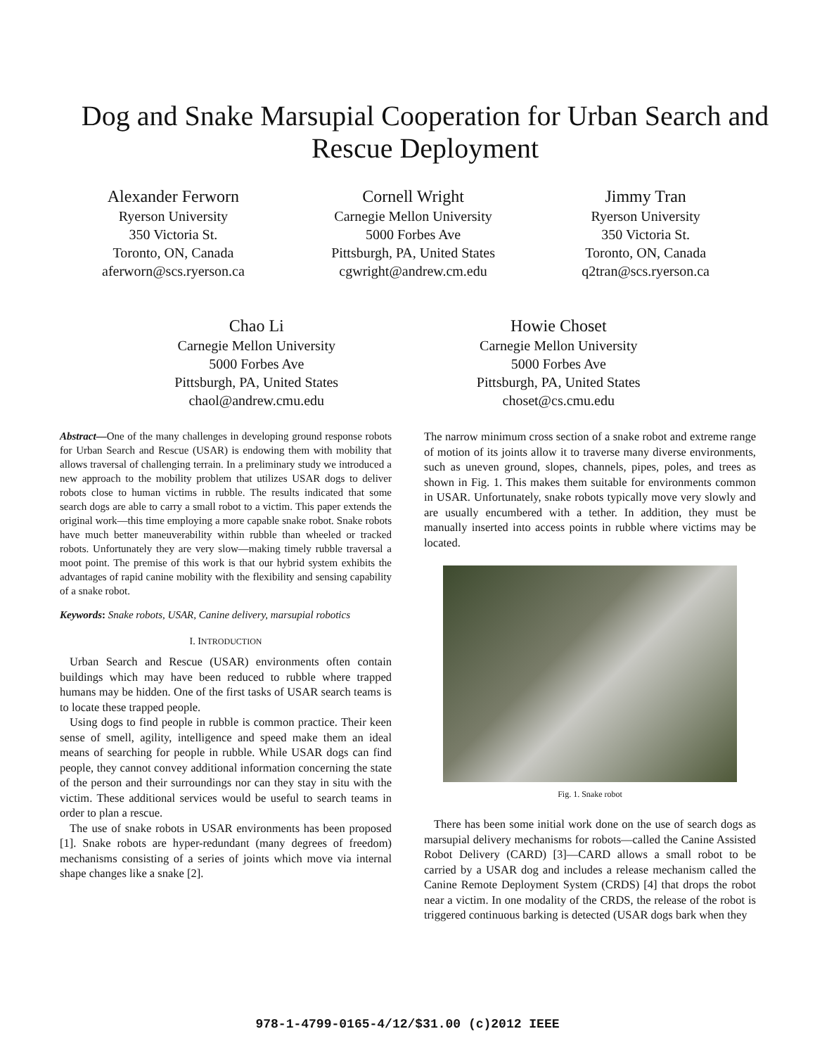Dog and Snake Marsupial Cooperation for Urban Search and Rescue Deployment
Alexander Ferworn
Ryerson University
350 Victoria St.
Toronto, ON, Canada
aferworn@scs.ryerson.ca
Cornell Wright
Carnegie Mellon University
5000 Forbes Ave
Pittsburgh, PA, United States
cgwright@andrew.cm.edu
Jimmy Tran
Ryerson University
350 Victoria St.
Toronto, ON, Canada
q2tran@scs.ryerson.ca
Chao Li
Carnegie Mellon University
5000 Forbes Ave
Pittsburgh, PA, United States
chaol@andrew.cmu.edu
Howie Choset
Carnegie Mellon University
5000 Forbes Ave
Pittsburgh, PA, United States
choset@cs.cmu.edu
Abstract—One of the many challenges in developing ground response robots for Urban Search and Rescue (USAR) is endowing them with mobility that allows traversal of challenging terrain. In a preliminary study we introduced a new approach to the mobility problem that utilizes USAR dogs to deliver robots close to human victims in rubble. The results indicated that some search dogs are able to carry a small robot to a victim. This paper extends the original work—this time employing a more capable snake robot. Snake robots have much better maneuverability within rubble than wheeled or tracked robots. Unfortunately they are very slow—making timely rubble traversal a moot point. The premise of this work is that our hybrid system exhibits the advantages of rapid canine mobility with the flexibility and sensing capability of a snake robot.
Keywords: Snake robots, USAR, Canine delivery, marsupial robotics
I. INTRODUCTION
Urban Search and Rescue (USAR) environments often contain buildings which may have been reduced to rubble where trapped humans may be hidden. One of the first tasks of USAR search teams is to locate these trapped people.
Using dogs to find people in rubble is common practice. Their keen sense of smell, agility, intelligence and speed make them an ideal means of searching for people in rubble. While USAR dogs can find people, they cannot convey additional information concerning the state of the person and their surroundings nor can they stay in situ with the victim. These additional services would be useful to search teams in order to plan a rescue.
The use of snake robots in USAR environments has been proposed [1]. Snake robots are hyper-redundant (many degrees of freedom) mechanisms consisting of a series of joints which move via internal shape changes like a snake [2].
The narrow minimum cross section of a snake robot and extreme range of motion of its joints allow it to traverse many diverse environments, such as uneven ground, slopes, channels, pipes, poles, and trees as shown in Fig. 1. This makes them suitable for environments common in USAR. Unfortunately, snake robots typically move very slowly and are usually encumbered with a tether. In addition, they must be manually inserted into access points in rubble where victims may be located.
Fig. 1. Snake robot
There has been some initial work done on the use of search dogs as marsupial delivery mechanisms for robots—called the Canine Assisted Robot Delivery (CARD) [3]—CARD allows a small robot to be carried by a USAR dog and includes a release mechanism called the Canine Remote Deployment System (CRDS) [4] that drops the robot near a victim. In one modality of the CRDS, the release of the robot is triggered continuous barking is detected (USAR dogs bark when they
978-1-4799-0165-4/12/$31.00 (c)2012 IEEE